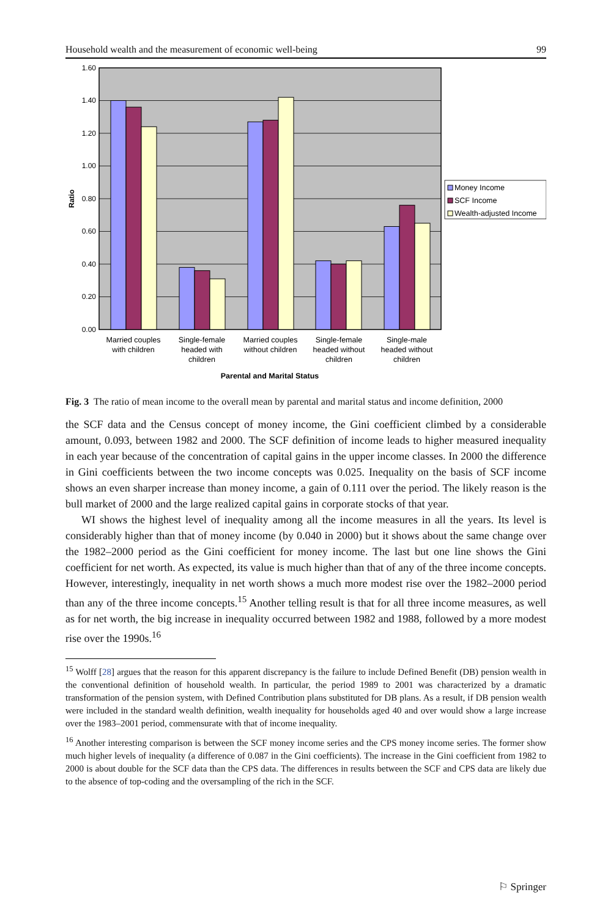Household wealth and the measurement of economic well-being 99
0.00
0.20
0.40
0.60
0.80
1.00
1.20
1.40
1.60
Ratio
Married couples
with children
Single-female
headed with
children
Married couples
without children
Single-female
headed without
children
Single-male
headed without
children
Parental and Marital Status
Money Income
SCF Income
Wealth-adjusted Income
Fig. 3 The ratio of mean income to the overall mean by parental and marital status and income definition, 2000
the SCF data and the Census concept of money income, the Gini coefficient climbed by a considerable amount, 0.093, between 1982 and 2000. The SCF definition of income leads to higher measured inequality in each year because of the concentration of capital gains in the upper income classes. In 2000 the difference in Gini coefficients between the two income concepts was 0.025. Inequality on the basis of SCF income shows an even sharper increase than money income, a gain of 0.111 over the period. The likely reason is the bull market of 2000 and the large realized capital gains in corporate stocks of that year.
WI shows the highest level of inequality among all the income measures in all the years. Its level is considerably higher than that of money income (by 0.040 in 2000) but it shows about the same change over the 1982–2000 period as the Gini coefficient for money income. The last but one line shows the Gini coefficient for net worth. As expected, its value is much higher than that of any of the three income concepts. However, interestingly, inequality in net worth shows a much more modest rise over the 1982–2000 period than any of the three income concepts.<sup>15</sup> Another telling result is that for all three income measures, as well as for net worth, the big increase in inequality occurred between 1982 and 1988, followed by a more modest rise over the 1990s.<sup>16</sup>
<sup>15</sup> Wolff [28] argues that the reason for this apparent discrepancy is the failure to include Defined Benefit (DB) pension wealth in the conventional definition of household wealth. In particular, the period 1989 to 2001 was characterized by a dramatic transformation of the pension system, with Defined Contribution plans substituted for DB plans. As a result, if DB pension wealth were included in the standard wealth definition, wealth inequality for households aged 40 and over would show a large increase over the 1983–2001 period, commensurate with that of income inequality.
<sup>16</sup> Another interesting comparison is between the SCF money income series and the CPS money income series. The former show much higher levels of inequality (a difference of 0.087 in the Gini coefficients). The increase in the Gini coefficient from 1982 to 2000 is about double for the SCF data than the CPS data. The differences in results between the SCF and CPS data are likely due to the absence of top-coding and the oversampling of the rich in the SCF.
⚐ Springer